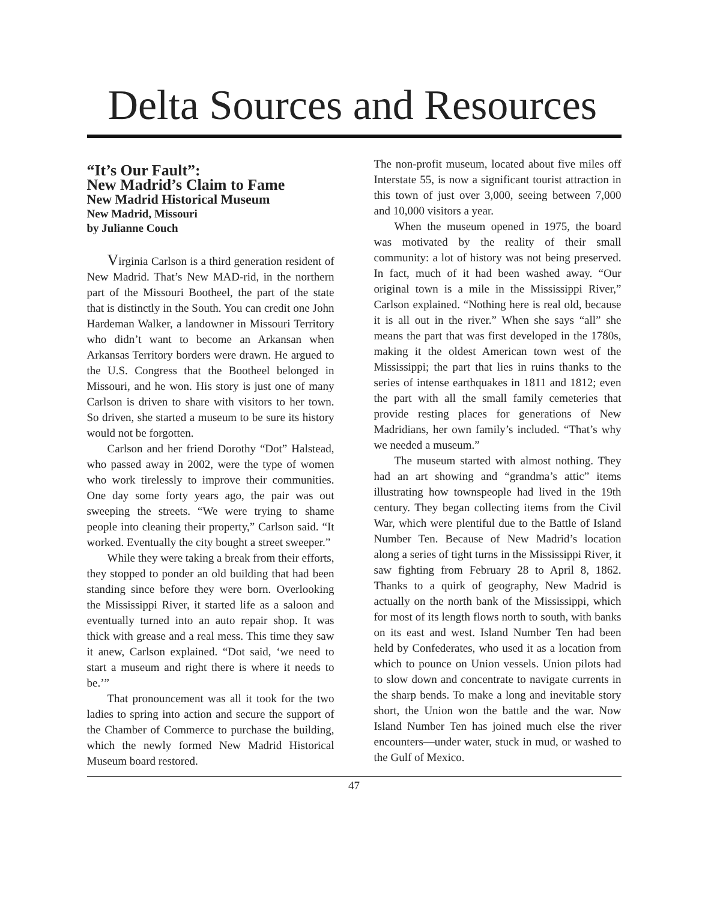Delta Sources and Resources
“It’s Our Fault”:
New Madrid’s Claim to Fame
New Madrid Historical Museum
New Madrid, Missouri
by Julianne Couch
Virginia Carlson is a third generation resident of New Madrid. That’s New MAD-rid, in the northern part of the Missouri Bootheel, the part of the state that is distinctly in the South. You can credit one John Hardeman Walker, a landowner in Missouri Territory who didn’t want to become an Arkansan when Arkansas Territory borders were drawn. He argued to the U.S. Congress that the Bootheel belonged in Missouri, and he won. His story is just one of many Carlson is driven to share with visitors to her town. So driven, she started a museum to be sure its history would not be forgotten.
Carlson and her friend Dorothy “Dot” Halstead, who passed away in 2002, were the type of women who work tirelessly to improve their communities. One day some forty years ago, the pair was out sweeping the streets. “We were trying to shame people into cleaning their property,” Carlson said. “It worked. Eventually the city bought a street sweeper.”
While they were taking a break from their efforts, they stopped to ponder an old building that had been standing since before they were born. Overlooking the Mississippi River, it started life as a saloon and eventually turned into an auto repair shop. It was thick with grease and a real mess. This time they saw it anew, Carlson explained. “Dot said, ‘we need to start a museum and right there is where it needs to be.’”
That pronouncement was all it took for the two ladies to spring into action and secure the support of the Chamber of Commerce to purchase the building, which the newly formed New Madrid Historical Museum board restored.
The non-profit museum, located about five miles off Interstate 55, is now a significant tourist attraction in this town of just over 3,000, seeing between 7,000 and 10,000 visitors a year.
When the museum opened in 1975, the board was motivated by the reality of their small community: a lot of history was not being preserved. In fact, much of it had been washed away. “Our original town is a mile in the Mississippi River,” Carlson explained. “Nothing here is real old, because it is all out in the river.” When she says “all” she means the part that was first developed in the 1780s, making it the oldest American town west of the Mississippi; the part that lies in ruins thanks to the series of intense earthquakes in 1811 and 1812; even the part with all the small family cemeteries that provide resting places for generations of New Madridians, her own family’s included. “That’s why we needed a museum.”
The museum started with almost nothing. They had an art showing and “grandma’s attic” items illustrating how townspeople had lived in the 19th century. They began collecting items from the Civil War, which were plentiful due to the Battle of Island Number Ten. Because of New Madrid’s location along a series of tight turns in the Mississippi River, it saw fighting from February 28 to April 8, 1862. Thanks to a quirk of geography, New Madrid is actually on the north bank of the Mississippi, which for most of its length flows north to south, with banks on its east and west. Island Number Ten had been held by Confederates, who used it as a location from which to pounce on Union vessels. Union pilots had to slow down and concentrate to navigate currents in the sharp bends. To make a long and inevitable story short, the Union won the battle and the war. Now Island Number Ten has joined much else the river encounters—under water, stuck in mud, or washed to the Gulf of Mexico.
47